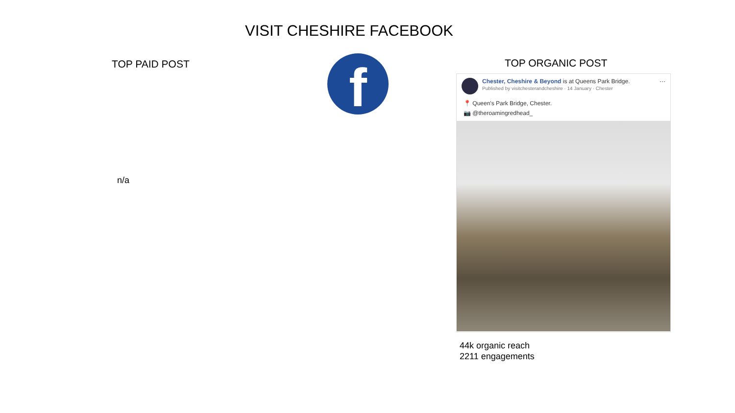VISIT CHESHIRE FACEBOOK
TOP PAID POST
n/a
f TOP ORGANIC POST
Chester, Cheshire & Beyond is at Queens Park Bridge.
Published by visitchesterandcheshire · 14 January · Chester
···
📍 Queen's Park Bridge, Chester.
📷 @theroamingredhead_
44k organic reach
2211 engagements